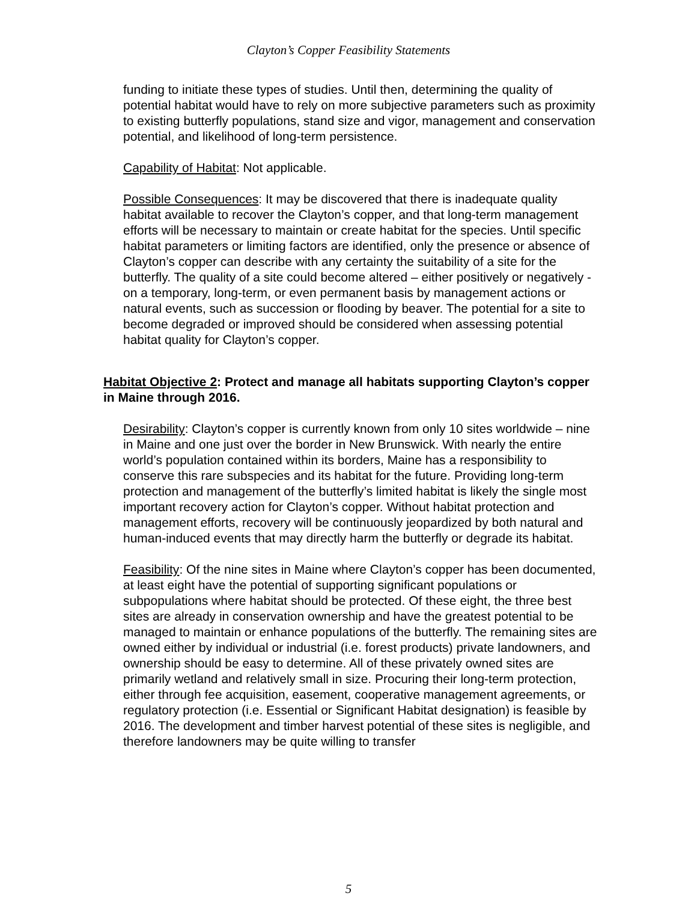Clayton’s Copper Feasibility Statements
funding to initiate these types of studies. Until then, determining the quality of potential habitat would have to rely on more subjective parameters such as proximity to existing butterfly populations, stand size and vigor, management and conservation potential, and likelihood of long-term persistence.
Capability of Habitat: Not applicable.
Possible Consequences: It may be discovered that there is inadequate quality habitat available to recover the Clayton’s copper, and that long-term management efforts will be necessary to maintain or create habitat for the species. Until specific habitat parameters or limiting factors are identified, only the presence or absence of Clayton’s copper can describe with any certainty the suitability of a site for the butterfly. The quality of a site could become altered – either positively or negatively - on a temporary, long-term, or even permanent basis by management actions or natural events, such as succession or flooding by beaver. The potential for a site to become degraded or improved should be considered when assessing potential habitat quality for Clayton’s copper.
Habitat Objective 2: Protect and manage all habitats supporting Clayton’s copper in Maine through 2016.
Desirability: Clayton’s copper is currently known from only 10 sites worldwide – nine in Maine and one just over the border in New Brunswick. With nearly the entire world’s population contained within its borders, Maine has a responsibility to conserve this rare subspecies and its habitat for the future. Providing long-term protection and management of the butterfly’s limited habitat is likely the single most important recovery action for Clayton’s copper. Without habitat protection and management efforts, recovery will be continuously jeopardized by both natural and human-induced events that may directly harm the butterfly or degrade its habitat.
Feasibility: Of the nine sites in Maine where Clayton’s copper has been documented, at least eight have the potential of supporting significant populations or subpopulations where habitat should be protected. Of these eight, the three best sites are already in conservation ownership and have the greatest potential to be managed to maintain or enhance populations of the butterfly. The remaining sites are owned either by individual or industrial (i.e. forest products) private landowners, and ownership should be easy to determine. All of these privately owned sites are primarily wetland and relatively small in size. Procuring their long-term protection, either through fee acquisition, easement, cooperative management agreements, or regulatory protection (i.e. Essential or Significant Habitat designation) is feasible by 2016. The development and timber harvest potential of these sites is negligible, and therefore landowners may be quite willing to transfer
5